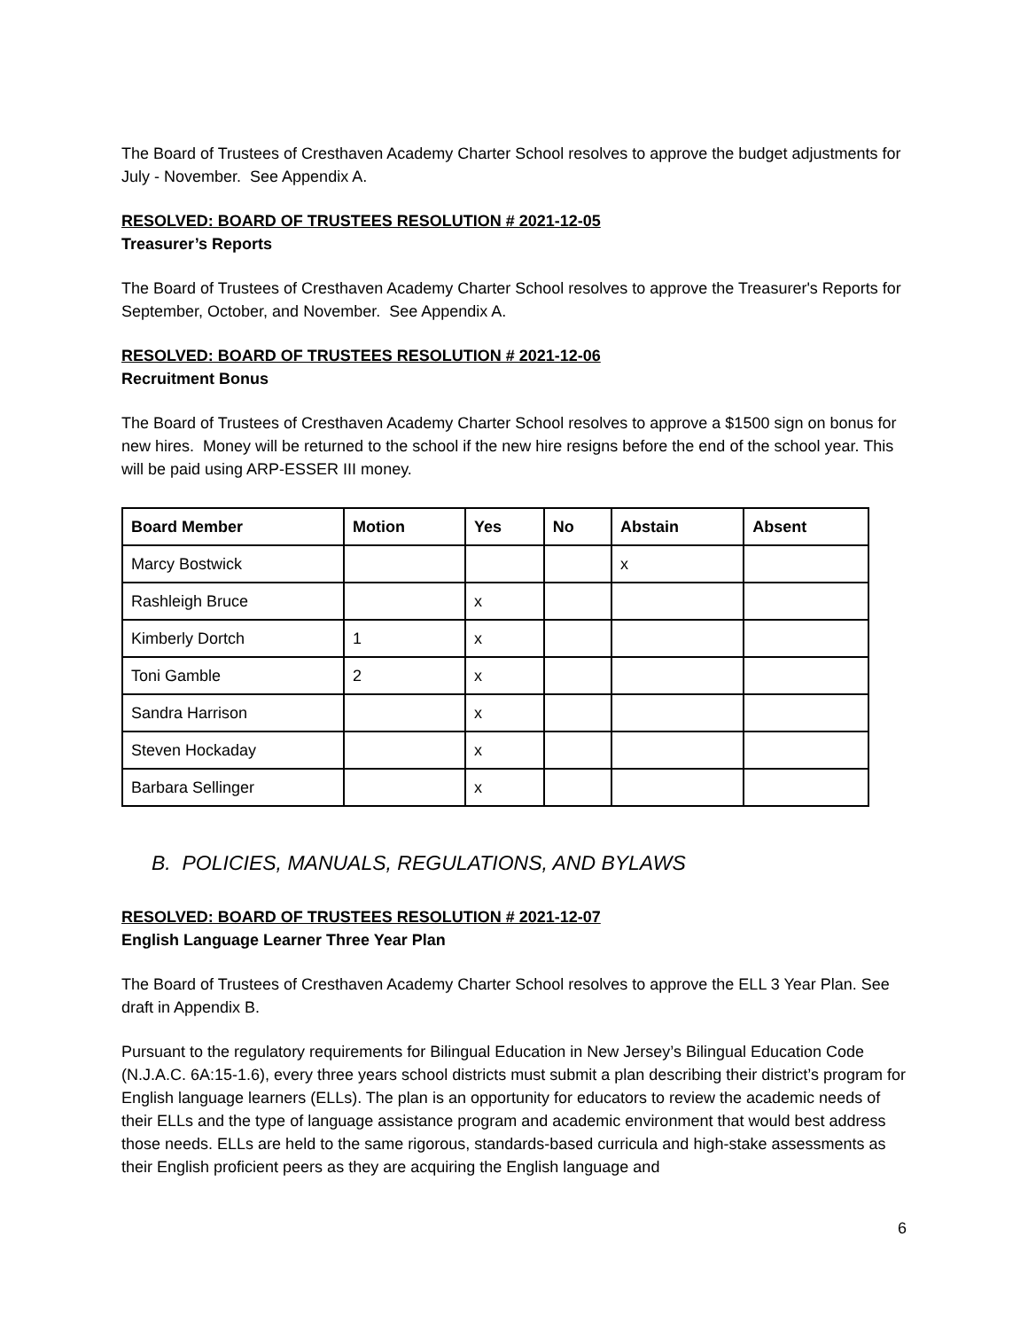The Board of Trustees of Cresthaven Academy Charter School resolves to approve the budget adjustments for July - November. See Appendix A.
RESOLVED: BOARD OF TRUSTEES RESOLUTION # 2021-12-05
Treasurer’s Reports
The Board of Trustees of Cresthaven Academy Charter School resolves to approve the Treasurer's Reports for September, October, and November. See Appendix A.
RESOLVED: BOARD OF TRUSTEES RESOLUTION # 2021-12-06
Recruitment Bonus
The Board of Trustees of Cresthaven Academy Charter School resolves to approve a $1500 sign on bonus for new hires. Money will be returned to the school if the new hire resigns before the end of the school year. This will be paid using ARP-ESSER III money.
| Board Member | Motion | Yes | No | Abstain | Absent |
| --- | --- | --- | --- | --- | --- |
| Marcy Bostwick | | | | x | |
| Rashleigh Bruce | | x | | | |
| Kimberly Dortch | 1 | x | | | |
| Toni Gamble | 2 | x | | | |
| Sandra Harrison | | x | | | |
| Steven Hockaday | | x | | | |
| Barbara Sellinger | | x | | | |
B. POLICIES, MANUALS, REGULATIONS, AND BYLAWS
RESOLVED: BOARD OF TRUSTEES RESOLUTION # 2021-12-07
English Language Learner Three Year Plan
The Board of Trustees of Cresthaven Academy Charter School resolves to approve the ELL 3 Year Plan. See draft in Appendix B.
Pursuant to the regulatory requirements for Bilingual Education in New Jersey’s Bilingual Education Code (N.J.A.C. 6A:15-1.6), every three years school districts must submit a plan describing their district’s program for English language learners (ELLs). The plan is an opportunity for educators to review the academic needs of their ELLs and the type of language assistance program and academic environment that would best address those needs. ELLs are held to the same rigorous, standards-based curricula and high-stake assessments as their English proficient peers as they are acquiring the English language and
6